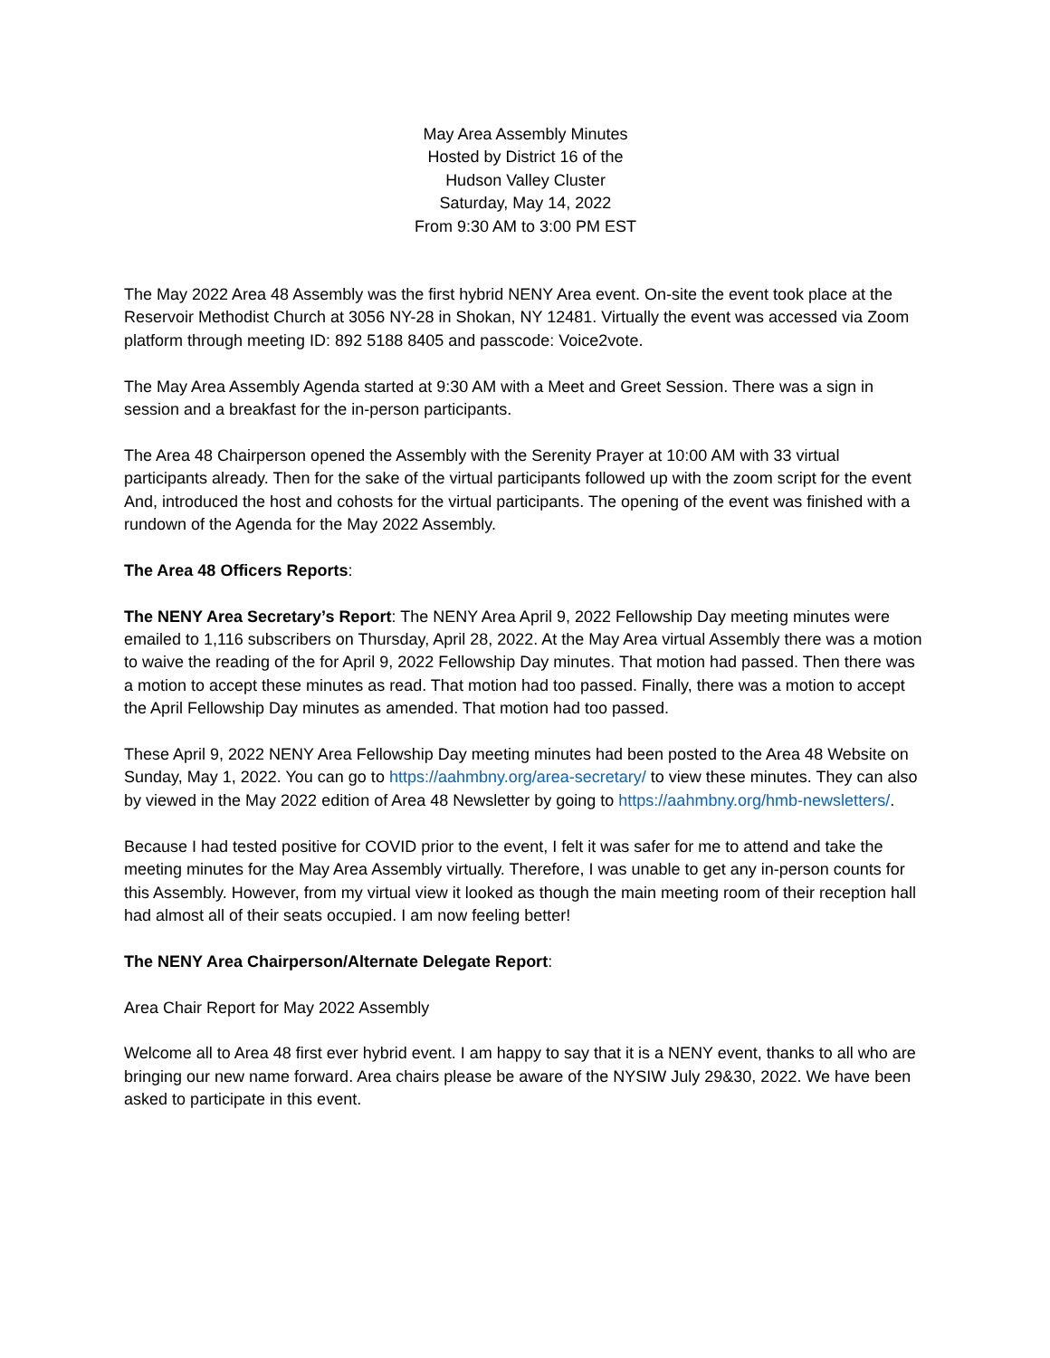May Area Assembly Minutes
Hosted by District 16 of the
Hudson Valley Cluster
Saturday, May 14, 2022
From 9:30 AM to 3:00 PM EST
The May 2022 Area 48 Assembly was the first hybrid NENY Area event. On-site the event took place at the Reservoir Methodist Church at 3056 NY-28 in Shokan, NY 12481. Virtually the event was accessed via Zoom platform through meeting ID: 892 5188 8405 and passcode: Voice2vote.
The May Area Assembly Agenda started at 9:30 AM with a Meet and Greet Session. There was a sign in session and a breakfast for the in-person participants.
The Area 48 Chairperson opened the Assembly with the Serenity Prayer at 10:00 AM with 33 virtual participants already. Then for the sake of the virtual participants followed up with the zoom script for the event And, introduced the host and cohosts for the virtual participants. The opening of the event was finished with a rundown of the Agenda for the May 2022 Assembly.
The Area 48 Officers Reports:
The NENY Area Secretary’s Report: The NENY Area April 9, 2022 Fellowship Day meeting minutes were emailed to 1,116 subscribers on Thursday, April 28, 2022. At the May Area virtual Assembly there was a motion to waive the reading of the for April 9, 2022 Fellowship Day minutes. That motion had passed. Then there was a motion to accept these minutes as read. That motion had too passed. Finally, there was a motion to accept the April Fellowship Day minutes as amended. That motion had too passed.
These April 9, 2022 NENY Area Fellowship Day meeting minutes had been posted to the Area 48 Website on Sunday, May 1, 2022. You can go to https://aahmbny.org/area-secretary/ to view these minutes. They can also by viewed in the May 2022 edition of Area 48 Newsletter by going to https://aahmbny.org/hmb-newsletters/.
Because I had tested positive for COVID prior to the event, I felt it was safer for me to attend and take the meeting minutes for the May Area Assembly virtually. Therefore, I was unable to get any in-person counts for this Assembly. However, from my virtual view it looked as though the main meeting room of their reception hall had almost all of their seats occupied. I am now feeling better!
The NENY Area Chairperson/Alternate Delegate Report:
Area Chair Report for May 2022 Assembly
Welcome all to Area 48 first ever hybrid event. I am happy to say that it is a NENY event, thanks to all who are bringing our new name forward. Area chairs please be aware of the NYSIW July 29&30, 2022. We have been asked to participate in this event.